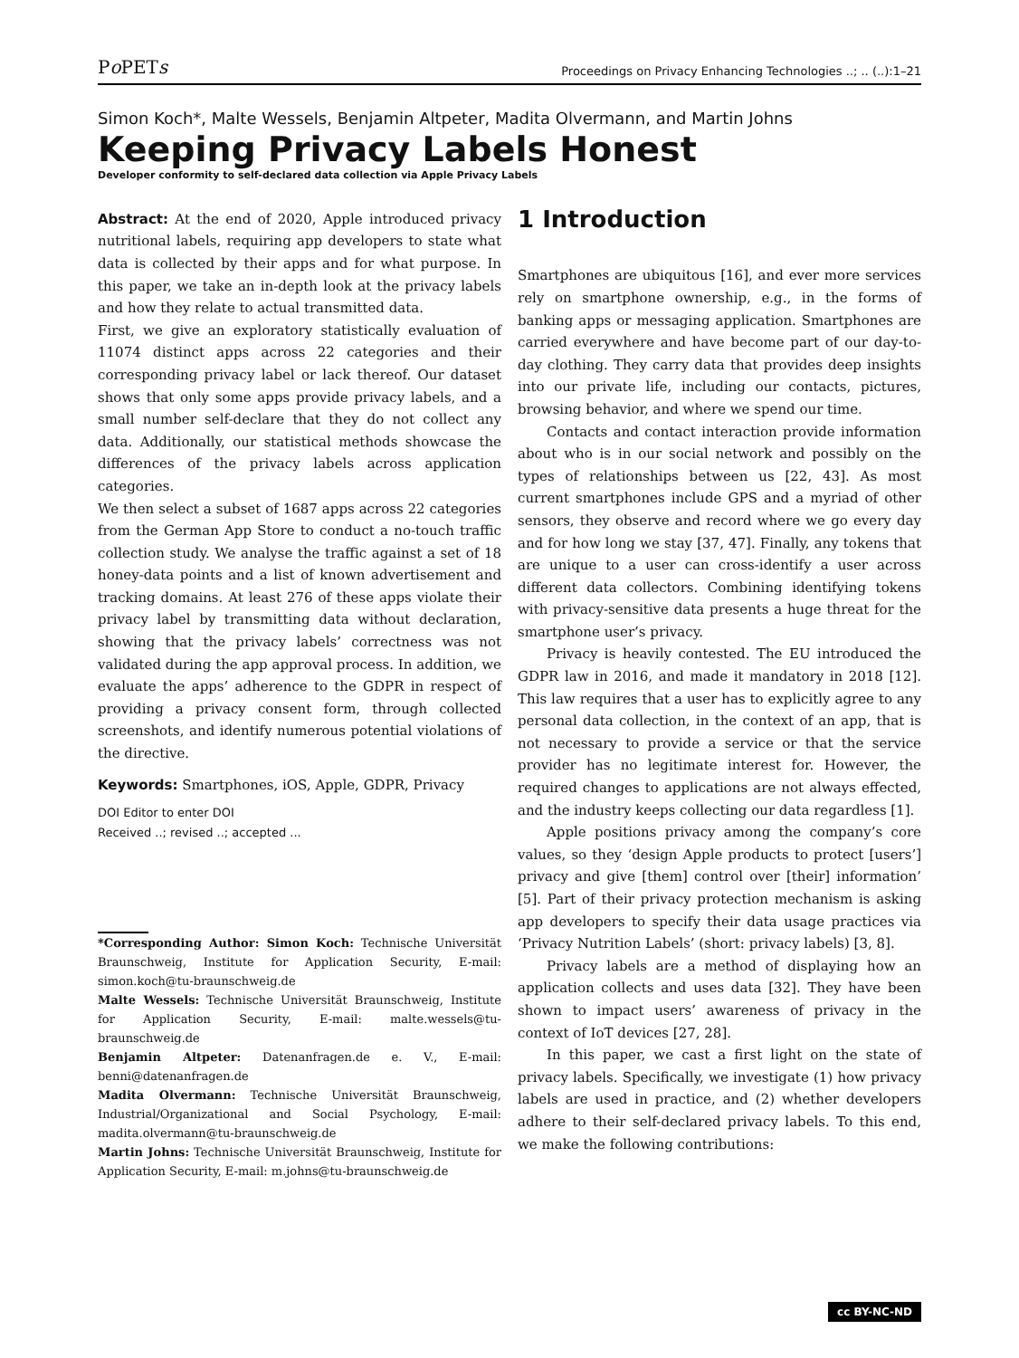Po PETs Proceedings on Privacy Enhancing Technologies ..; .. (..):1–21
Simon Koch*, Malte Wessels, Benjamin Altpeter, Madita Olvermann, and Martin Johns
Keeping Privacy Labels Honest
Developer conformity to self-declared data collection via Apple Privacy Labels
Abstract: At the end of 2020, Apple introduced privacy nutritional labels, requiring app developers to state what data is collected by their apps and for what purpose. In this paper, we take an in-depth look at the privacy labels and how they relate to actual transmitted data.
First, we give an exploratory statistically evaluation of 11074 distinct apps across 22 categories and their corresponding privacy label or lack thereof. Our dataset shows that only some apps provide privacy labels, and a small number self-declare that they do not collect any data. Additionally, our statistical methods showcase the differences of the privacy labels across application categories.
We then select a subset of 1687 apps across 22 categories from the German App Store to conduct a no-touch traffic collection study. We analyse the traffic against a set of 18 honey-data points and a list of known advertisement and tracking domains. At least 276 of these apps violate their privacy label by transmitting data without declaration, showing that the privacy labels’ correctness was not validated during the app approval process. In addition, we evaluate the apps’ adherence to the GDPR in respect of providing a privacy consent form, through collected screenshots, and identify numerous potential violations of the directive.
Keywords: Smartphones, iOS, Apple, GDPR, Privacy
DOI Editor to enter DOI
Received ..; revised ..; accepted ...
*Corresponding Author: Simon Koch: Technische Universität Braunschweig, Institute for Application Security, E-mail: simon.koch@tu-braunschweig.de
Malte Wessels: Technische Universität Braunschweig, Institute for Application Security, E-mail: malte.wessels@tu-braunschweig.de
Benjamin Altpeter: Datenanfragen.de e. V., E-mail: benni@datenanfragen.de
Madita Olvermann: Technische Universität Braunschweig, Industrial/Organizational and Social Psychology, E-mail: madita.olvermann@tu-braunschweig.de
Martin Johns: Technische Universität Braunschweig, Institute for Application Security, E-mail: m.johns@tu-braunschweig.de
1 Introduction
Smartphones are ubiquitous [16], and ever more services rely on smartphone ownership, e.g., in the forms of banking apps or messaging application. Smartphones are carried everywhere and have become part of our day-to-day clothing. They carry data that provides deep insights into our private life, including our contacts, pictures, browsing behavior, and where we spend our time.
Contacts and contact interaction provide information about who is in our social network and possibly on the types of relationships between us [22, 43]. As most current smartphones include GPS and a myriad of other sensors, they observe and record where we go every day and for how long we stay [37, 47]. Finally, any tokens that are unique to a user can cross-identify a user across different data collectors. Combining identifying tokens with privacy-sensitive data presents a huge threat for the smartphone user’s privacy.
Privacy is heavily contested. The EU introduced the GDPR law in 2016, and made it mandatory in 2018 [12]. This law requires that a user has to explicitly agree to any personal data collection, in the context of an app, that is not necessary to provide a service or that the service provider has no legitimate interest for. However, the required changes to applications are not always effected, and the industry keeps collecting our data regardless [1].
Apple positions privacy among the company’s core values, so they ‘design Apple products to protect [users’] privacy and give [them] control over [their] information’ [5]. Part of their privacy protection mechanism is asking app developers to specify their data usage practices via ‘Privacy Nutrition Labels’ (short: privacy labels) [3, 8].
Privacy labels are a method of displaying how an application collects and uses data [32]. They have been shown to impact users’ awareness of privacy in the context of IoT devices [27, 28].
In this paper, we cast a first light on the state of privacy labels. Specifically, we investigate (1) how privacy labels are used in practice, and (2) whether developers adhere to their self-declared privacy labels. To this end, we make the following contributions:
cc BY-NC-ND